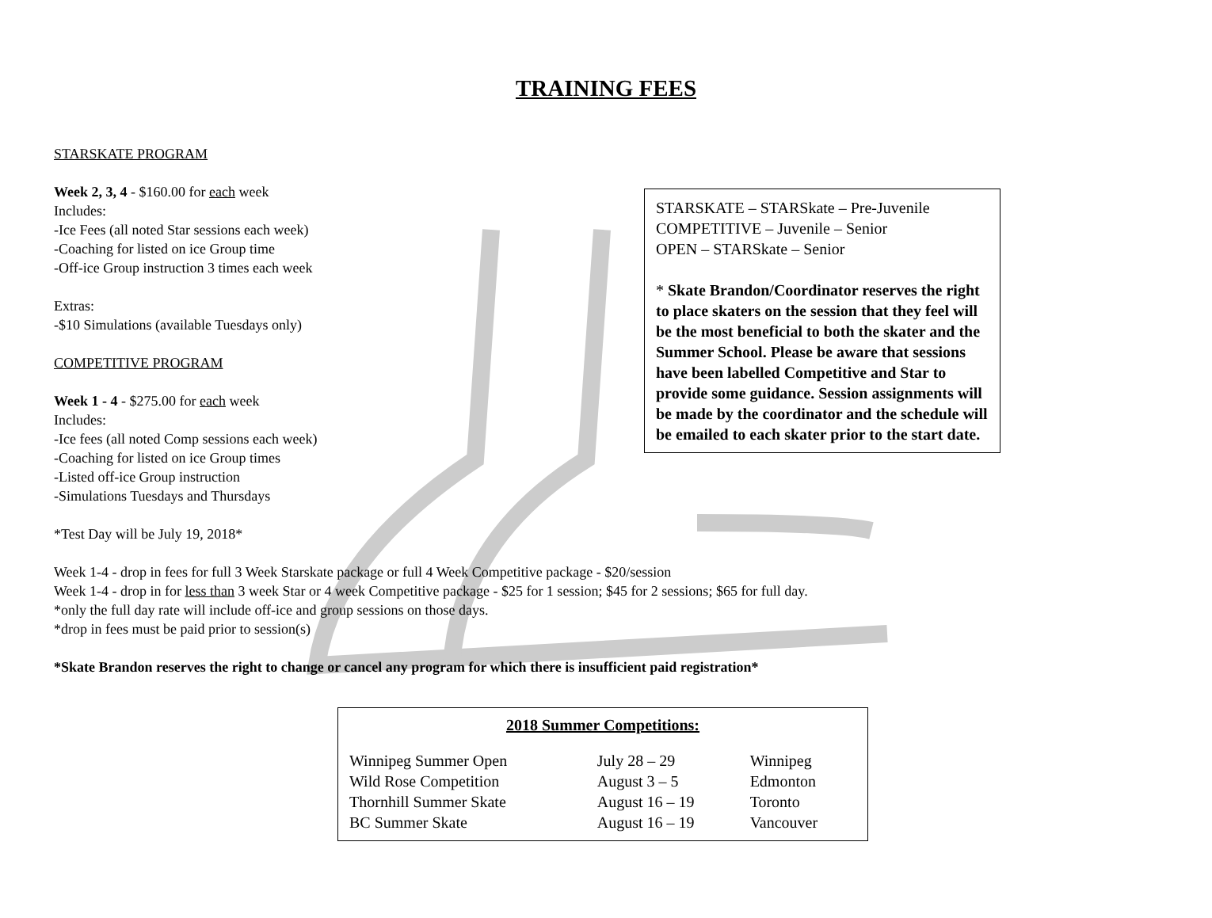TRAINING FEES
STARSKATE PROGRAM
Week 2, 3, 4 - $160.00 for each week
Includes:
-Ice Fees (all noted Star sessions each week)
-Coaching for listed on ice Group time
-Off-ice Group instruction 3 times each week
Extras:
-$10 Simulations (available Tuesdays only)
COMPETITIVE PROGRAM
Week 1 - 4 - $275.00 for each week
Includes:
-Ice fees (all noted Comp sessions each week)
-Coaching for listed on ice Group times
-Listed off-ice Group instruction
-Simulations Tuesdays and Thursdays
*Test Day will be July 19, 2018*
Week 1-4 - drop in fees for full 3 Week Starskate package or full 4 Week Competitive package - $20/session
Week 1-4 - drop in for less than 3 week Star or 4 week Competitive package - $25 for 1 session; $45 for 2 sessions; $65 for full day.
*only the full day rate will include off-ice and group sessions on those days.
*drop in fees must be paid prior to session(s)
*Skate Brandon reserves the right to change or cancel any program for which there is insufficient paid registration*
STARSKATE – STARSkate – Pre-Juvenile
COMPETITIVE – Juvenile – Senior
OPEN – STARSkate – Senior
* Skate Brandon/Coordinator reserves the right to place skaters on the session that they feel will be the most beneficial to both the skater and the Summer School. Please be aware that sessions have been labelled Competitive and Star to provide some guidance. Session assignments will be made by the coordinator and the schedule will be emailed to each skater prior to the start date.
2018 Summer Competitions:
| Winnipeg Summer Open | July 28 – 29 | Winnipeg |
| Wild Rose Competition | August 3 – 5 | Edmonton |
| Thornhill Summer Skate | August 16 – 19 | Toronto |
| BC Summer Skate | August 16 – 19 | Vancouver |